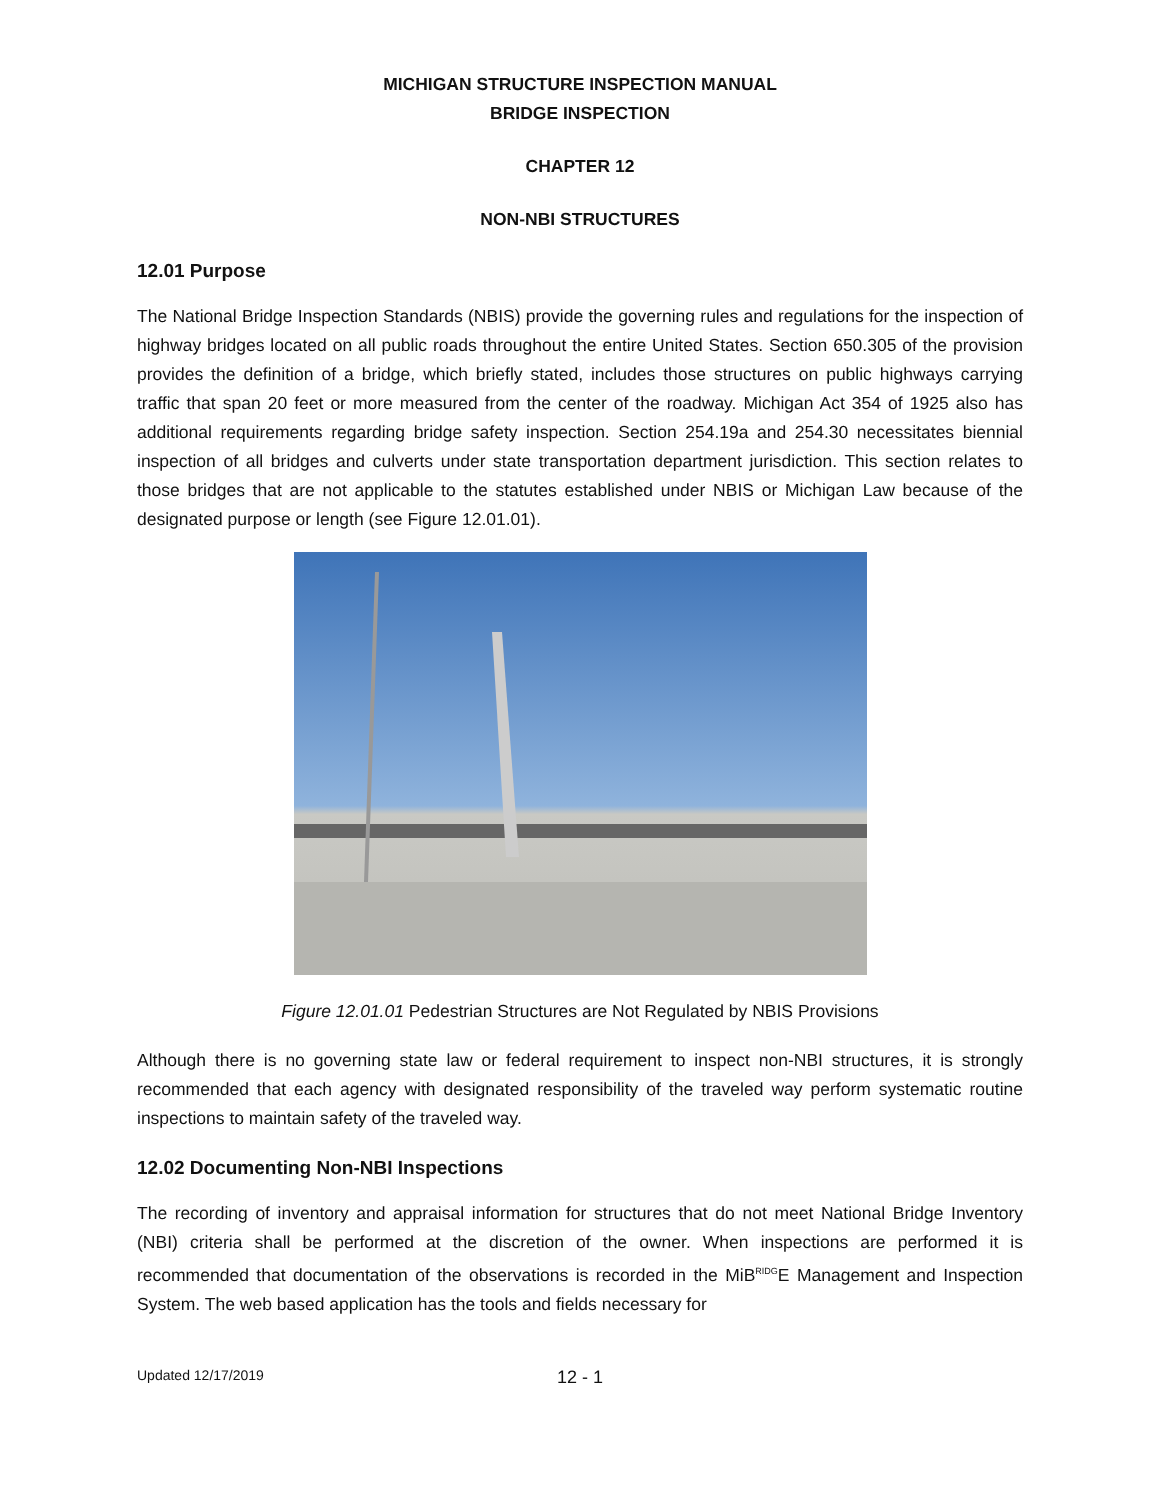MICHIGAN STRUCTURE INSPECTION MANUAL
BRIDGE INSPECTION
CHAPTER 12
NON-NBI STRUCTURES
12.01 Purpose
The National Bridge Inspection Standards (NBIS) provide the governing rules and regulations for the inspection of highway bridges located on all public roads throughout the entire United States. Section 650.305 of the provision provides the definition of a bridge, which briefly stated, includes those structures on public highways carrying traffic that span 20 feet or more measured from the center of the roadway. Michigan Act 354 of 1925 also has additional requirements regarding bridge safety inspection. Section 254.19a and 254.30 necessitates biennial inspection of all bridges and culverts under state transportation department jurisdiction. This section relates to those bridges that are not applicable to the statutes established under NBIS or Michigan Law because of the designated purpose or length (see Figure 12.01.01).
Figure 12.01.01 Pedestrian Structures are Not Regulated by NBIS Provisions
Although there is no governing state law or federal requirement to inspect non-NBI structures, it is strongly recommended that each agency with designated responsibility of the traveled way perform systematic routine inspections to maintain safety of the traveled way.
12.02 Documenting Non-NBI Inspections
The recording of inventory and appraisal information for structures that do not meet National Bridge Inventory (NBI) criteria shall be performed at the discretion of the owner. When inspections are performed it is recommended that documentation of the observations is recorded in the MiB<sup>RIDG</sup>E Management and Inspection System. The web based application has the tools and fields necessary for
Updated 12/17/2019 12 - 1